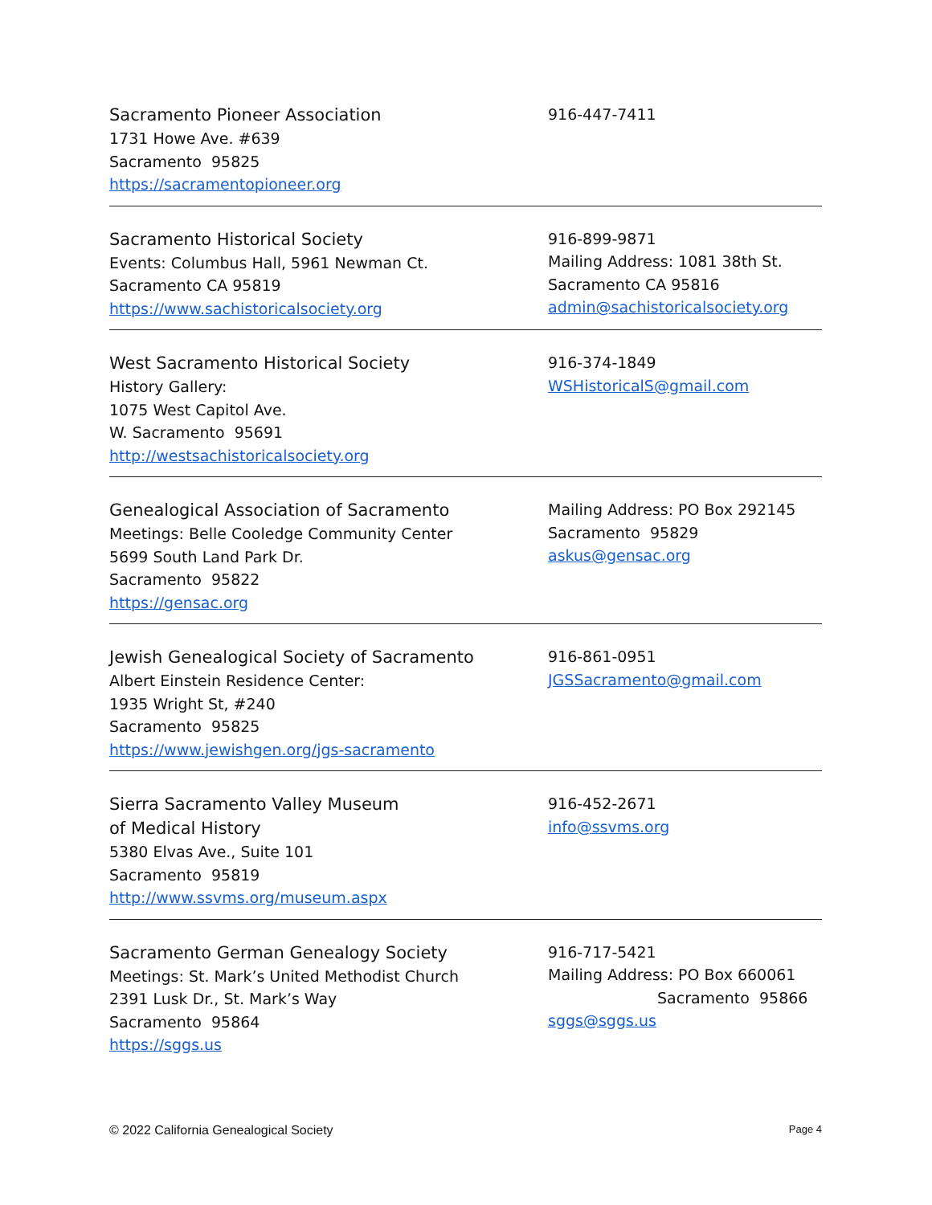Sacramento Pioneer Association
1731 Howe Ave. #639
Sacramento 95825
https://sacramentopioneer.org
916-447-7411
Sacramento Historical Society
Events: Columbus Hall, 5961 Newman Ct.
Sacramento CA 95819
https://www.sachistoricalsociety.org
916-899-9871
Mailing Address: 1081 38th St.
Sacramento CA 95816
admin@sachistoricalsociety.org
West Sacramento Historical Society
History Gallery:
1075 West Capitol Ave.
W. Sacramento 95691
http://westsachistoricalsociety.org
916-374-1849
WSHistoricalS@gmail.com
Genealogical Association of Sacramento
Meetings: Belle Cooledge Community Center
5699 South Land Park Dr.
Sacramento 95822
https://gensac.org
Mailing Address: PO Box 292145
Sacramento 95829
askus@gensac.org
Jewish Genealogical Society of Sacramento
Albert Einstein Residence Center:
1935 Wright St, #240
Sacramento 95825
https://www.jewishgen.org/jgs-sacramento
916-861-0951
JGSSacramento@gmail.com
Sierra Sacramento Valley Museum
of Medical History
5380 Elvas Ave., Suite 101
Sacramento 95819
http://www.ssvms.org/museum.aspx
916-452-2671
info@ssvms.org
Sacramento German Genealogy Society
Meetings: St. Mark’s United Methodist Church
2391 Lusk Dr., St. Mark’s Way
Sacramento 95864
https://sggs.us
916-717-5421
Mailing Address: PO Box 660061
Sacramento 95866
sggs@sggs.us
© 2022 California Genealogical Society Page 4